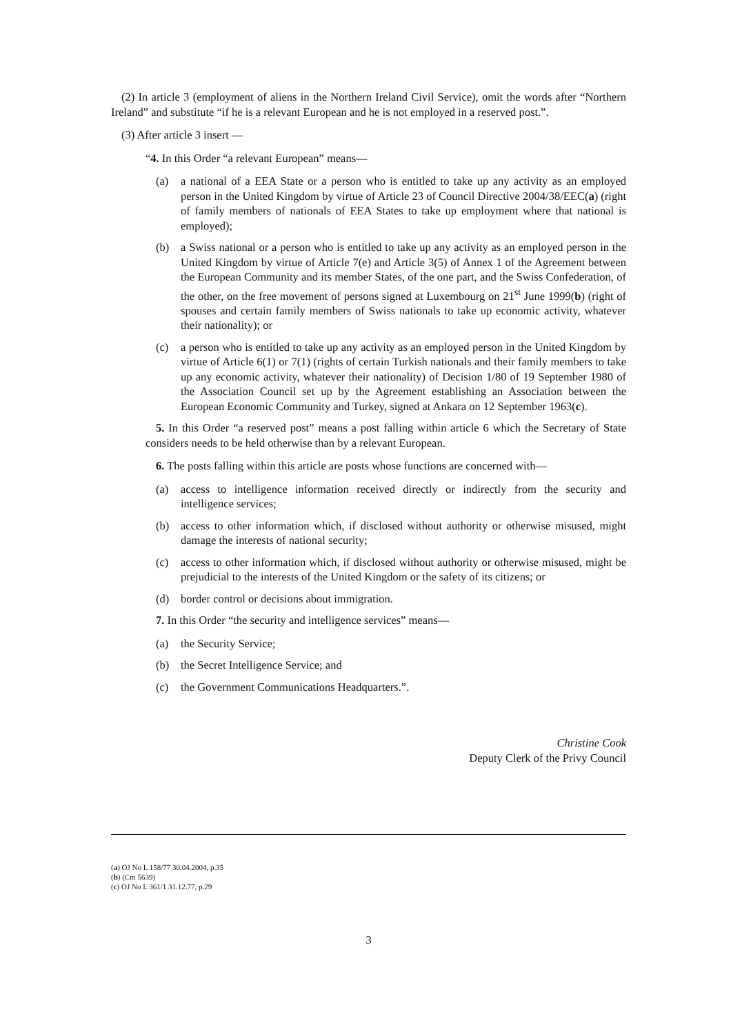(2) In article 3 (employment of aliens in the Northern Ireland Civil Service), omit the words after “Northern Ireland” and substitute “if he is a relevant European and he is not employed in a reserved post.”.
(3) After article 3 insert —
“4. In this Order “a relevant European” means—
(a) a national of a EEA State or a person who is entitled to take up any activity as an employed person in the United Kingdom by virtue of Article 23 of Council Directive 2004/38/EEC(a) (right of family members of nationals of EEA States to take up employment where that national is employed);
(b) a Swiss national or a person who is entitled to take up any activity as an employed person in the United Kingdom by virtue of Article 7(e) and Article 3(5) of Annex 1 of the Agreement between the European Community and its member States, of the one part, and the Swiss Confederation, of the other, on the free movement of persons signed at Luxembourg on 21<sup>st</sup> June 1999(b) (right of spouses and certain family members of Swiss nationals to take up economic activity, whatever their nationality); or
(c) a person who is entitled to take up any activity as an employed person in the United Kingdom by virtue of Article 6(1) or 7(1) (rights of certain Turkish nationals and their family members to take up any economic activity, whatever their nationality) of Decision 1/80 of 19 September 1980 of the Association Council set up by the Agreement establishing an Association between the European Economic Community and Turkey, signed at Ankara on 12 September 1963(c).
5. In this Order “a reserved post” means a post falling within article 6 which the Secretary of State considers needs to be held otherwise than by a relevant European.
6. The posts falling within this article are posts whose functions are concerned with—
(a) access to intelligence information received directly or indirectly from the security and intelligence services;
(b) access to other information which, if disclosed without authority or otherwise misused, might damage the interests of national security;
(c) access to other information which, if disclosed without authority or otherwise misused, might be prejudicial to the interests of the United Kingdom or the safety of its citizens; or
(d) border control or decisions about immigration.
7. In this Order “the security and intelligence services” means—
(a) the Security Service;
(b) the Secret Intelligence Service; and
(c) the Government Communications Headquarters.”.
Christine Cook
Deputy Clerk of the Privy Council
(a) OJ No L 158/77 30.04.2004, p.35
(b) (Cm 5639)
(c) OJ No L 361/1 31.12.77, p.29
3